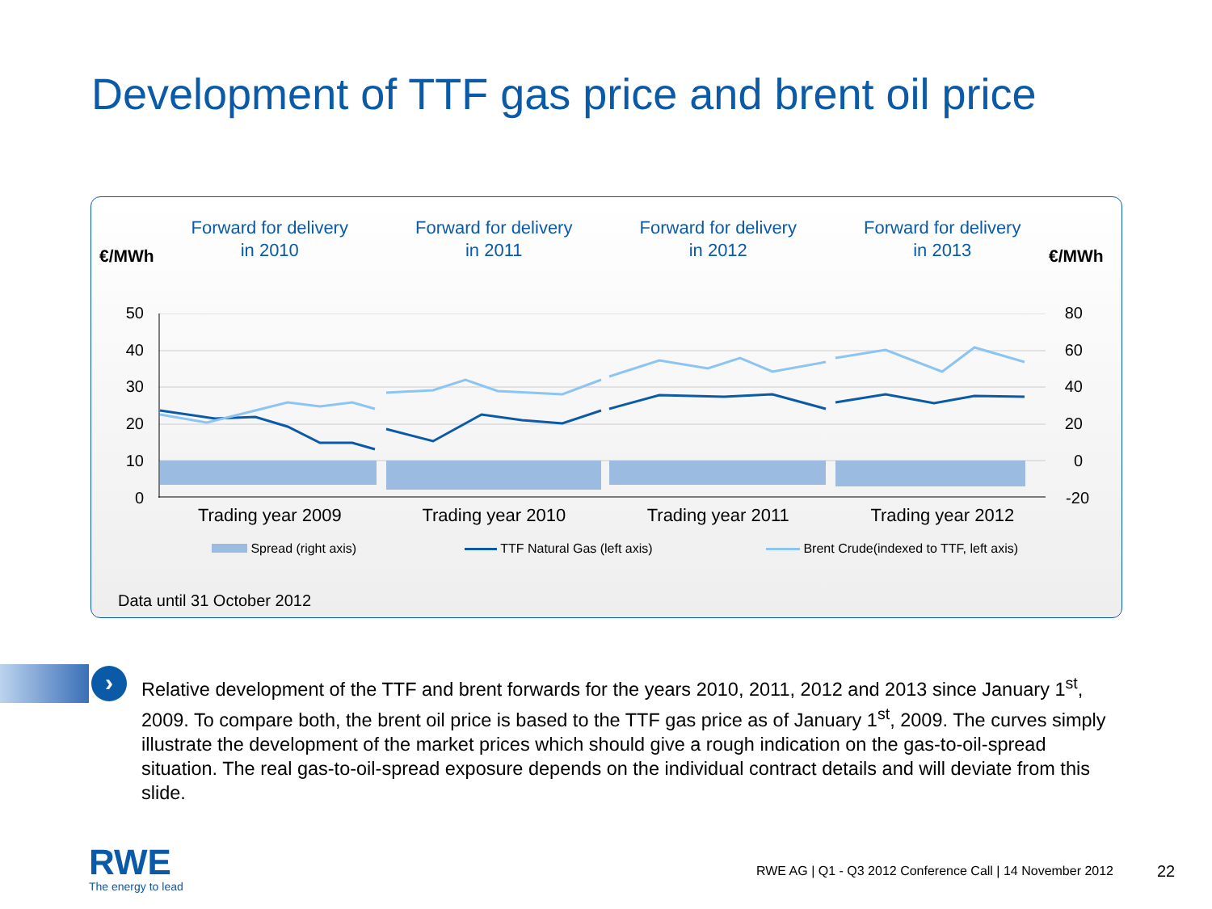Development of TTF gas price and brent oil price
Forward for delivery
in 2010
Forward for delivery
in 2011
Forward for delivery
in 2012
Forward for delivery
in 2013
€/MWh €/MWh
50
40
30
20
10
0
80
60
40
20
0
-20
Trading year 2009 Trading year 2010 Trading year 2011 Trading year 2012
Spread (right axis) TTF Natural Gas (left axis)
Brent Crude(indexed to TTF, left axis)
Data until 31 October 2012
›
Relative development of the TTF and brent forwards for the years 2010, 2011, 2012 and 2013 since January 1<sup>st</sup>, 2009. To compare both, the brent oil price is based to the TTF gas price as of January 1<sup>st</sup>, 2009. The curves simply illustrate the development of the market prices which should give a rough indication on the gas-to-oil-spread situation. The real gas-to-oil-spread exposure depends on the individual contract details and will deviate from this slide.
RWE
The energy to lead
RWE AG | Q1 - Q3 2012 Conference Call | 14 November 2012
22